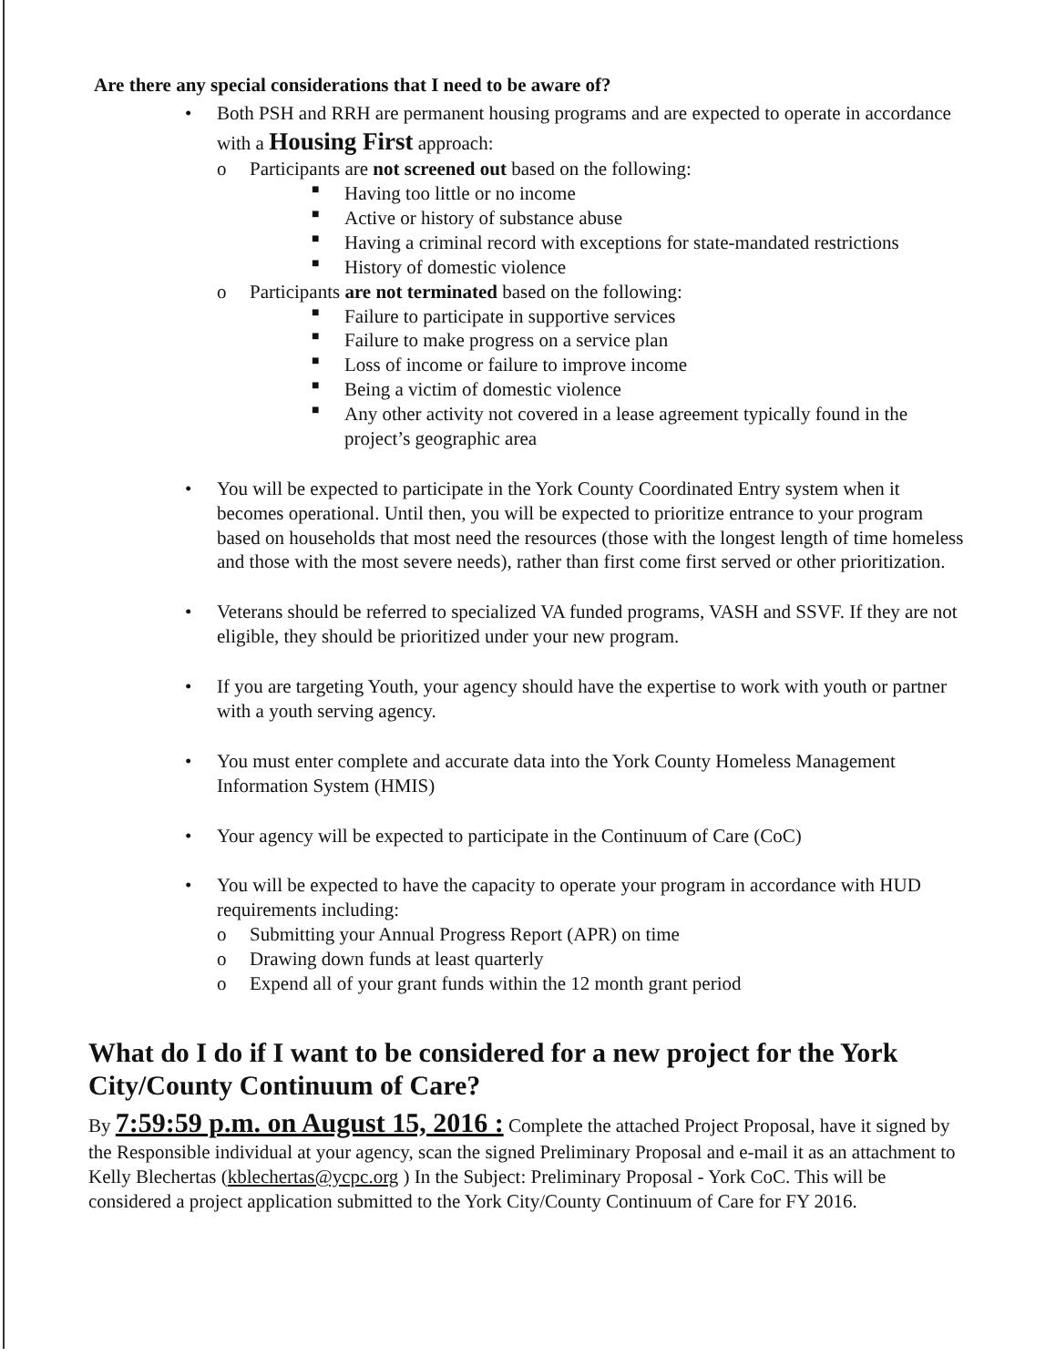Are there any special considerations that I need to be aware of?
• Both PSH and RRH are permanent housing programs and are expected to operate in accordance with a Housing First approach:
o Participants are not screened out based on the following:
■ Having too little or no income
■ Active or history of substance abuse
■ Having a criminal record with exceptions for state-mandated restrictions
■ History of domestic violence
o Participants are not terminated based on the following:
■ Failure to participate in supportive services
■ Failure to make progress on a service plan
■ Loss of income or failure to improve income
■ Being a victim of domestic violence
■ Any other activity not covered in a lease agreement typically found in the project’s geographic area
• You will be expected to participate in the York County Coordinated Entry system when it becomes operational. Until then, you will be expected to prioritize entrance to your program based on households that most need the resources (those with the longest length of time homeless and those with the most severe needs), rather than first come first served or other prioritization.
• Veterans should be referred to specialized VA funded programs, VASH and SSVF. If they are not eligible, they should be prioritized under your new program.
• If you are targeting Youth, your agency should have the expertise to work with youth or partner with a youth serving agency.
• You must enter complete and accurate data into the York County Homeless Management Information System (HMIS)
• Your agency will be expected to participate in the Continuum of Care (CoC)
• You will be expected to have the capacity to operate your program in accordance with HUD requirements including:
o Submitting your Annual Progress Report (APR) on time
o Drawing down funds at least quarterly
o Expend all of your grant funds within the 12 month grant period
What do I do if I want to be considered for a new project for the York City/County Continuum of Care?
By 7:59:59 p.m. on August 15, 2016 : Complete the attached Project Proposal, have it signed by the Responsible individual at your agency, scan the signed Preliminary Proposal and e-mail it as an attachment to Kelly Blechertas (kblechertas@ycpc.org ) In the Subject: Preliminary Proposal - York CoC. This will be considered a project application submitted to the York City/County Continuum of Care for FY 2016.